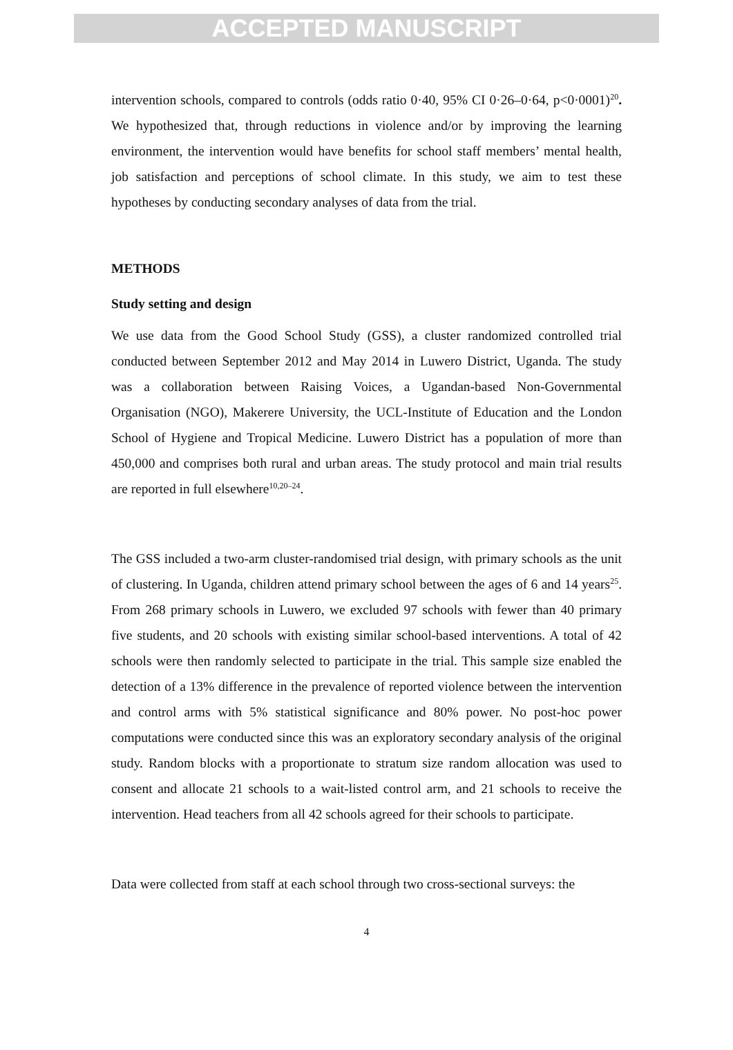ACCEPTED MANUSCRIPT
intervention schools, compared to controls (odds ratio 0·40, 95% CI 0·26–0·64, p<0·0001)<sup>20</sup>. We hypothesized that, through reductions in violence and/or by improving the learning environment, the intervention would have benefits for school staff members’ mental health, job satisfaction and perceptions of school climate. In this study, we aim to test these hypotheses by conducting secondary analyses of data from the trial.
METHODS
Study setting and design
We use data from the Good School Study (GSS), a cluster randomized controlled trial conducted between September 2012 and May 2014 in Luwero District, Uganda. The study was a collaboration between Raising Voices, a Ugandan-based Non-Governmental Organisation (NGO), Makerere University, the UCL-Institute of Education and the London School of Hygiene and Tropical Medicine. Luwero District has a population of more than 450,000 and comprises both rural and urban areas. The study protocol and main trial results are reported in full elsewhere<sup>10,20–24</sup>.
The GSS included a two-arm cluster-randomised trial design, with primary schools as the unit of clustering. In Uganda, children attend primary school between the ages of 6 and 14 years<sup>25</sup>. From 268 primary schools in Luwero, we excluded 97 schools with fewer than 40 primary five students, and 20 schools with existing similar school-based interventions. A total of 42 schools were then randomly selected to participate in the trial. This sample size enabled the detection of a 13% difference in the prevalence of reported violence between the intervention and control arms with 5% statistical significance and 80% power. No post-hoc power computations were conducted since this was an exploratory secondary analysis of the original study. Random blocks with a proportionate to stratum size random allocation was used to consent and allocate 21 schools to a wait-listed control arm, and 21 schools to receive the intervention. Head teachers from all 42 schools agreed for their schools to participate.
Data were collected from staff at each school through two cross-sectional surveys: the
4